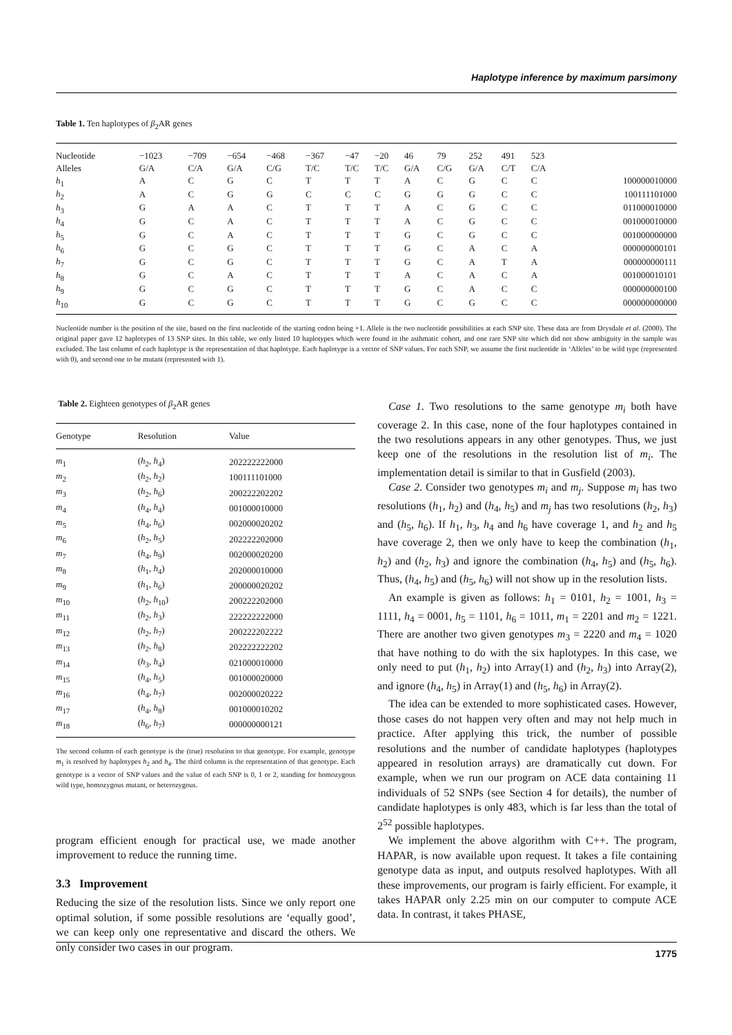Haplotype inference by maximum parsimony
Table 1. Ten haplotypes of β<sub>2</sub>AR genes
| Nucleotide | −1023 | −709 | −654 | −468 | −367 | −47 | −20 | 46 | 79 | 252 | 491 | 523 | |
| Alleles | G/A | C/A | G/A | C/G | T/C | T/C | T/C | G/A | C/G | G/A | C/T | C/A | |
| h<sub>1</sub> | A | C | G | C | T | T | T | A | C | G | C | C | 100000010000 |
| h<sub>2</sub> | A | C | G | G | C | C | C | G | G | G | C | C | 100111101000 |
| h<sub>3</sub> | G | A | A | C | T | T | T | A | C | G | C | C | 011000010000 |
| h<sub>4</sub> | G | C | A | C | T | T | T | A | C | G | C | C | 001000010000 |
| h<sub>5</sub> | G | C | A | C | T | T | T | G | C | G | C | C | 001000000000 |
| h<sub>6</sub> | G | C | G | C | T | T | T | G | C | A | C | A | 000000000101 |
| h<sub>7</sub> | G | C | G | C | T | T | T | G | C | A | T | A | 000000000111 |
| h<sub>8</sub> | G | C | A | C | T | T | T | A | C | A | C | A | 001000010101 |
| h<sub>9</sub> | G | C | G | C | T | T | T | G | C | A | C | C | 000000000100 |
| h<sub>10</sub> | G | C | G | C | T | T | T | G | C | G | C | C | 000000000000 |
Nucleotide number is the position of the site, based on the first nucleotide of the starting codon being +1. Allele is the two nucleotide possibilities at each SNP site. These data are from Drysdale et al. (2000). The original paper gave 12 haplotypes of 13 SNP sites. In this table, we only listed 10 haplotypes which were found in the asthmatic cohort, and one rare SNP site which did not show ambiguity in the sample was excluded. The last column of each haplotype is the representation of that haplotype. Each haplotype is a vector of SNP values. For each SNP, we assume the first nucleotide in ‘Alleles’ to be wild type (represented with 0), and second one to be mutant (represented with 1).
Table 2. Eighteen genotypes of β<sub>2</sub>AR genes
| Genotype | Resolution | Value |
| --- | --- | --- |
| m<sub>1</sub> | ( h<sub>2</sub>, h<sub>4</sub>) | 202222222000 |
| m<sub>2</sub> | ( h<sub>2</sub>, h<sub>2</sub>) | 100111101000 |
| m<sub>3</sub> | ( h<sub>2</sub>, h<sub>6</sub>) | 200222202202 |
| m<sub>4</sub> | ( h<sub>4</sub>, h<sub>4</sub>) | 001000010000 |
| m<sub>5</sub> | ( h<sub>4</sub>, h<sub>6</sub>) | 002000020202 |
| m<sub>6</sub> | ( h<sub>2</sub>, h<sub>5</sub>) | 202222202000 |
| m<sub>7</sub> | ( h<sub>4</sub>, h<sub>9</sub>) | 002000020200 |
| m<sub>8</sub> | ( h<sub>1</sub>, h<sub>4</sub>) | 202000010000 |
| m<sub>9</sub> | ( h<sub>1</sub>, h<sub>6</sub>) | 200000020202 |
| m<sub>10</sub> | ( h<sub>2</sub>, h<sub>10</sub>) | 200222202000 |
| m<sub>11</sub> | ( h<sub>2</sub>, h<sub>3</sub>) | 222222222000 |
| m<sub>12</sub> | ( h<sub>2</sub>, h<sub>7</sub>) | 200222202222 |
| m<sub>13</sub> | ( h<sub>2</sub>, h<sub>8</sub>) | 202222222202 |
| m<sub>14</sub> | ( h<sub>3</sub>, h<sub>4</sub>) | 021000010000 |
| m<sub>15</sub> | ( h<sub>4</sub>, h<sub>5</sub>) | 001000020000 |
| m<sub>16</sub> | ( h<sub>4</sub>, h<sub>7</sub>) | 002000020222 |
| m<sub>17</sub> | ( h<sub>4</sub>, h<sub>8</sub>) | 001000010202 |
| m<sub>18</sub> | ( h<sub>6</sub>, h<sub>7</sub>) | 000000000121 |
The second column of each genotype is the (true) resolution to that genotype. For example, genotype m<sub>1</sub> is resolved by haplotypes h<sub>2</sub> and h<sub>4</sub>. The third column is the representation of that genotype. Each genotype is a vector of SNP values and the value of each SNP is 0, 1 or 2, standing for homozygous wild type, homozygous mutant, or heterozygous.
program efficient enough for practical use, we made another improvement to reduce the running time.
3.3 Improvement
Reducing the size of the resolution lists. Since we only report one optimal solution, if some possible resolutions are ‘equally good’, we can keep only one representative and discard the others. We only consider two cases in our program.
Case 1. Two resolutions to the same genotype m<sub>i</sub> both have coverage 2. In this case, none of the four haplotypes contained in the two resolutions appears in any other genotypes. Thus, we just keep one of the resolutions in the resolution list of m<sub>i</sub>. The implementation detail is similar to that in Gusfield (2003).
Case 2. Consider two genotypes m<sub>i</sub> and m<sub>j</sub>. Suppose m<sub>i</sub> has two resolutions (h<sub>1</sub>, h<sub>2</sub>) and (h<sub>4</sub>, h<sub>5</sub>) and m<sub>j</sub> has two resolutions (h<sub>2</sub>, h<sub>3</sub>) and (h<sub>5</sub>, h<sub>6</sub>). If h<sub>1</sub>, h<sub>3</sub>, h<sub>4</sub> and h<sub>6</sub> have coverage 1, and h<sub>2</sub> and h<sub>5</sub> have coverage 2, then we only have to keep the combination (h<sub>1</sub>, h<sub>2</sub>) and (h<sub>2</sub>, h<sub>3</sub>) and ignore the combination (h<sub>4</sub>, h<sub>5</sub>) and (h<sub>5</sub>, h<sub>6</sub>). Thus, (h<sub>4</sub>, h<sub>5</sub>) and (h<sub>5</sub>, h<sub>6</sub>) will not show up in the resolution lists.
An example is given as follows: h<sub>1</sub> = 0101, h<sub>2</sub> = 1001, h<sub>3</sub> = 1111, h<sub>4</sub> = 0001, h<sub>5</sub> = 1101, h<sub>6</sub> = 1011, m<sub>1</sub> = 2201 and m<sub>2</sub> = 1221. There are another two given genotypes m<sub>3</sub> = 2220 and m<sub>4</sub> = 1020 that have nothing to do with the six haplotypes. In this case, we only need to put (h<sub>1</sub>, h<sub>2</sub>) into Array(1) and (h<sub>2</sub>, h<sub>3</sub>) into Array(2), and ignore (h<sub>4</sub>, h<sub>5</sub>) in Array(1) and (h<sub>5</sub>, h<sub>6</sub>) in Array(2).
The idea can be extended to more sophisticated cases. However, those cases do not happen very often and may not help much in practice. After applying this trick, the number of possible resolutions and the number of candidate haplotypes (haplotypes appeared in resolution arrays) are dramatically cut down. For example, when we run our program on ACE data containing 11 individuals of 52 SNPs (see Section 4 for details), the number of candidate haplotypes is only 483, which is far less than the total of 2<sup>52</sup> possible haplotypes.
We implement the above algorithm with C++. The program, HAPAR, is now available upon request. It takes a file containing genotype data as input, and outputs resolved haplotypes. With all these improvements, our program is fairly efficient. For example, it takes HAPAR only 2.25 min on our computer to compute ACE data. In contrast, it takes PHASE,
1775